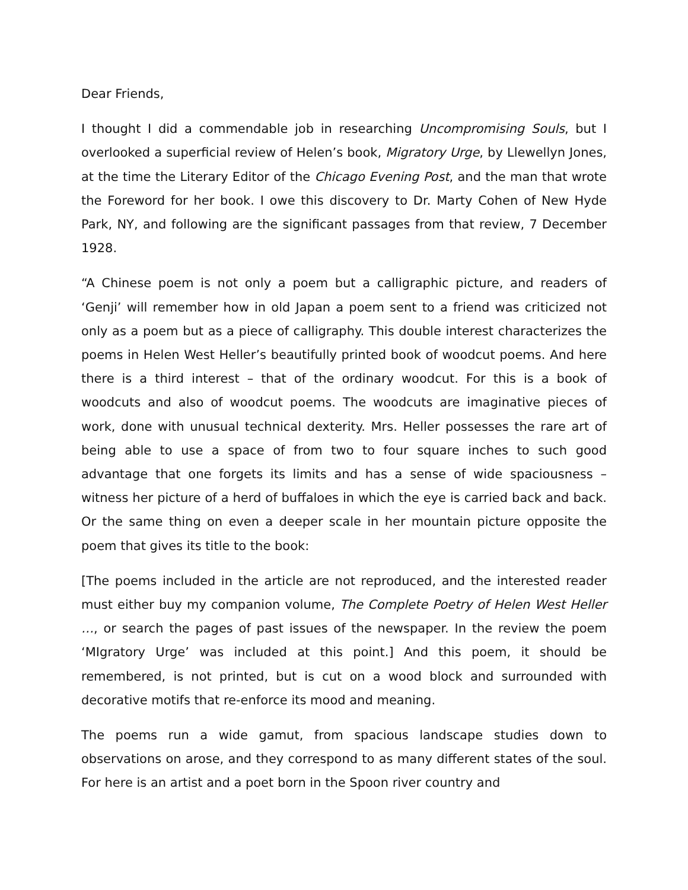Dear Friends,
I thought I did a commendable job in researching Uncompromising Souls, but I overlooked a superficial review of Helen’s book, Migratory Urge, by Llewellyn Jones, at the time the Literary Editor of the Chicago Evening Post, and the man that wrote the Foreword for her book. I owe this discovery to Dr. Marty Cohen of New Hyde Park, NY, and following are the significant passages from that review, 7 December 1928.
“A Chinese poem is not only a poem but a calligraphic picture, and readers of ‘Genji’ will remember how in old Japan a poem sent to a friend was criticized not only as a poem but as a piece of calligraphy. This double interest characterizes the poems in Helen West Heller’s beautifully printed book of woodcut poems. And here there is a third interest – that of the ordinary woodcut. For this is a book of woodcuts and also of woodcut poems. The woodcuts are imaginative pieces of work, done with unusual technical dexterity. Mrs. Heller possesses the rare art of being able to use a space of from two to four square inches to such good advantage that one forgets its limits and has a sense of wide spaciousness – witness her picture of a herd of buffaloes in which the eye is carried back and back. Or the same thing on even a deeper scale in her mountain picture opposite the poem that gives its title to the book:
[The poems included in the article are not reproduced, and the interested reader must either buy my companion volume, The Complete Poetry of Helen West Heller …, or search the pages of past issues of the newspaper. In the review the poem ‘MIgratory Urge’ was included at this point.] And this poem, it should be remembered, is not printed, but is cut on a wood block and surrounded with decorative motifs that re-enforce its mood and meaning.
The poems run a wide gamut, from spacious landscape studies down to observations on arose, and they correspond to as many different states of the soul. For here is an artist and a poet born in the Spoon river country and